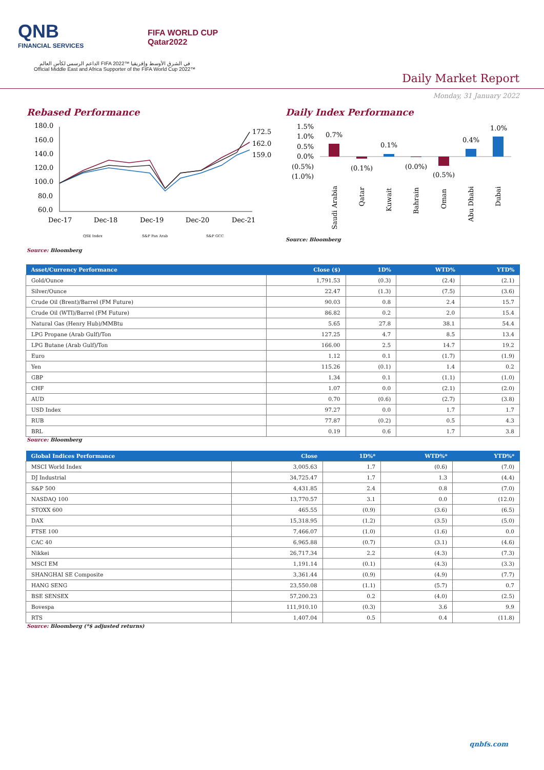QNB
FINANCIAL SERVICES
FIFA WORLD CUP
Qatar2022
الداعم الرسمي لكأس العالم FIFA 2022™ في الشرق الأوسط وإفريقيا
Official Middle East and Africa Supporter of the FIFA World Cup 2022™
Daily Market Report
Monday, 31 January 2022
Rebased Performance
180.0
160.0
140.0
120.0
100.0
80.0
60.0
Dec-17
Dec-18
Dec-19
Dec-20
Dec-21
172.5
162.0
159.0
QSE Index
S&P Pan Arab
S&P GCC
Daily Index Performance
1.5%
1.0%
0.5%
0.0%
(0.5%)
(1.0%)
0.7%
(0.1%)
0.1%
(0.0%)
(0.5%)
0.4%
1.0%
Saudi Arabia
Qatar
Kuwait
Bahrain
Oman
Abu Dhabi
Dubai
Source: Bloomberg
Source: Bloomberg
| Asset/Currency Performance | Close ($) | 1D% | WTD% | YTD% |
| --- | --- | --- | --- | --- |
| Gold/Ounce | 1,791.53 | (0.3) | (2.4) | (2.1) |
| Silver/Ounce | 22.47 | (1.3) | (7.5) | (3.6) |
| Crude Oil (Brent)/Barrel (FM Future) | 90.03 | 0.8 | 2.4 | 15.7 |
| Crude Oil (WTI)/Barrel (FM Future) | 86.82 | 0.2 | 2.0 | 15.4 |
| Natural Gas (Henry Hub)/MMBtu | 5.65 | 27.8 | 38.1 | 54.4 |
| LPG Propane (Arab Gulf)/Ton | 127.25 | 4.7 | 8.5 | 13.4 |
| LPG Butane (Arab Gulf)/Ton | 166.00 | 2.5 | 14.7 | 19.2 |
| Euro | 1.12 | 0.1 | (1.7) | (1.9) |
| Yen | 115.26 | (0.1) | 1.4 | 0.2 |
| GBP | 1.34 | 0.1 | (1.1) | (1.0) |
| CHF | 1.07 | 0.0 | (2.1) | (2.0) |
| AUD | 0.70 | (0.6) | (2.7) | (3.8) |
| USD Index | 97.27 | 0.0 | 1.7 | 1.7 |
| RUB | 77.87 | (0.2) | 0.5 | 4.3 |
| BRL | 0.19 | 0.6 | 1.7 | 3.8 |
Source: Bloomberg
| Global Indices Performance | Close | 1D%* | WTD%* | YTD%* |
| --- | --- | --- | --- | --- |
| MSCI World Index | 3,005.63 | 1.7 | (0.6) | (7.0) |
| DJ Industrial | 34,725.47 | 1.7 | 1.3 | (4.4) |
| S&P 500 | 4,431.85 | 2.4 | 0.8 | (7.0) |
| NASDAQ 100 | 13,770.57 | 3.1 | 0.0 | (12.0) |
| STOXX 600 | 465.55 | (0.9) | (3.6) | (6.5) |
| DAX | 15,318.95 | (1.2) | (3.5) | (5.0) |
| FTSE 100 | 7,466.07 | (1.0) | (1.6) | 0.0 |
| CAC 40 | 6,965.88 | (0.7) | (3.1) | (4.6) |
| Nikkei | 26,717.34 | 2.2 | (4.3) | (7.3) |
| MSCI EM | 1,191.14 | (0.1) | (4.3) | (3.3) |
| SHANGHAI SE Composite | 3,361.44 | (0.9) | (4.9) | (7.7) |
| HANG SENG | 23,550.08 | (1.1) | (5.7) | 0.7 |
| BSE SENSEX | 57,200.23 | 0.2 | (4.0) | (2.5) |
| Bovespa | 111,910.10 | (0.3) | 3.6 | 9.9 |
| RTS | 1,407.04 | 0.5 | 0.4 | (11.8) |
Source: Bloomberg (*$ adjusted returns)
qnbfs.com